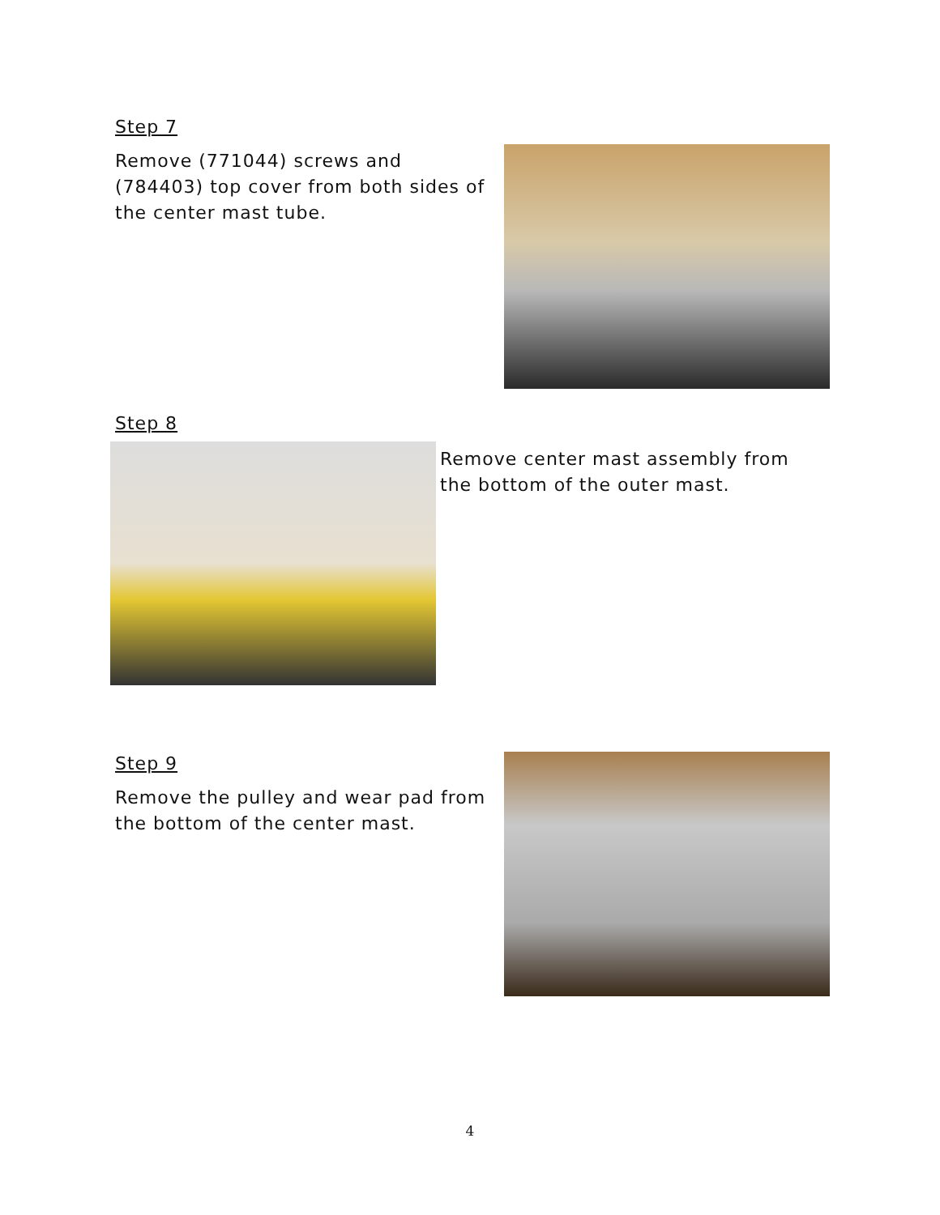Step 7
Remove (771044) screws and (784403) top cover from both sides of the center mast tube.
Step 8
Remove center mast assembly from the bottom of the outer mast.
Step 9
Remove the pulley and wear pad from the bottom of the center mast.
4